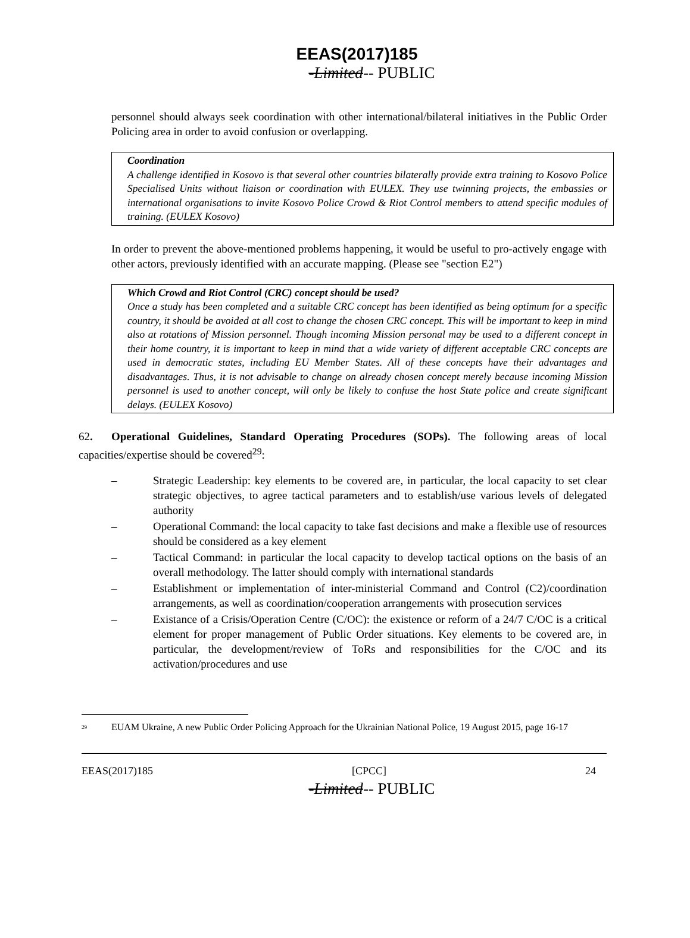EEAS(2017)185
-Limited-- PUBLIC
personnel should always seek coordination with other international/bilateral initiatives in the Public Order Policing area in order to avoid confusion or overlapping.
Coordination
A challenge identified in Kosovo is that several other countries bilaterally provide extra training to Kosovo Police Specialised Units without liaison or coordination with EULEX. They use twinning projects, the embassies or international organisations to invite Kosovo Police Crowd & Riot Control members to attend specific modules of training. (EULEX Kosovo)
In order to prevent the above-mentioned problems happening, it would be useful to pro-actively engage with other actors, previously identified with an accurate mapping. (Please see "section E2")
Which Crowd and Riot Control (CRC) concept should be used?
Once a study has been completed and a suitable CRC concept has been identified as being optimum for a specific country, it should be avoided at all cost to change the chosen CRC concept. This will be important to keep in mind also at rotations of Mission personnel. Though incoming Mission personal may be used to a different concept in their home country, it is important to keep in mind that a wide variety of different acceptable CRC concepts are used in democratic states, including EU Member States. All of these concepts have their advantages and disadvantages. Thus, it is not advisable to change on already chosen concept merely because incoming Mission personnel is used to another concept, will only be likely to confuse the host State police and create significant delays. (EULEX Kosovo)
62. Operational Guidelines, Standard Operating Procedures (SOPs). The following areas of local capacities/expertise should be covered<sup>29</sup>:
– Strategic Leadership: key elements to be covered are, in particular, the local capacity to set clear strategic objectives, to agree tactical parameters and to establish/use various levels of delegated authority
– Operational Command: the local capacity to take fast decisions and make a flexible use of resources should be considered as a key element
– Tactical Command: in particular the local capacity to develop tactical options on the basis of an overall methodology. The latter should comply with international standards
– Establishment or implementation of inter-ministerial Command and Control (C2)/coordination arrangements, as well as coordination/cooperation arrangements with prosecution services
– Existance of a Crisis/Operation Centre (C/OC): the existence or reform of a 24/7 C/OC is a critical element for proper management of Public Order situations. Key elements to be covered are, in particular, the development/review of ToRs and responsibilities for the C/OC and its activation/procedures and use
<sup>29</sup> EUAM Ukraine, A new Public Order Policing Approach for the Ukrainian National Police, 19 August 2015, page 16-17
EEAS(2017)185 [CPCC] 24
-Limited-- PUBLIC